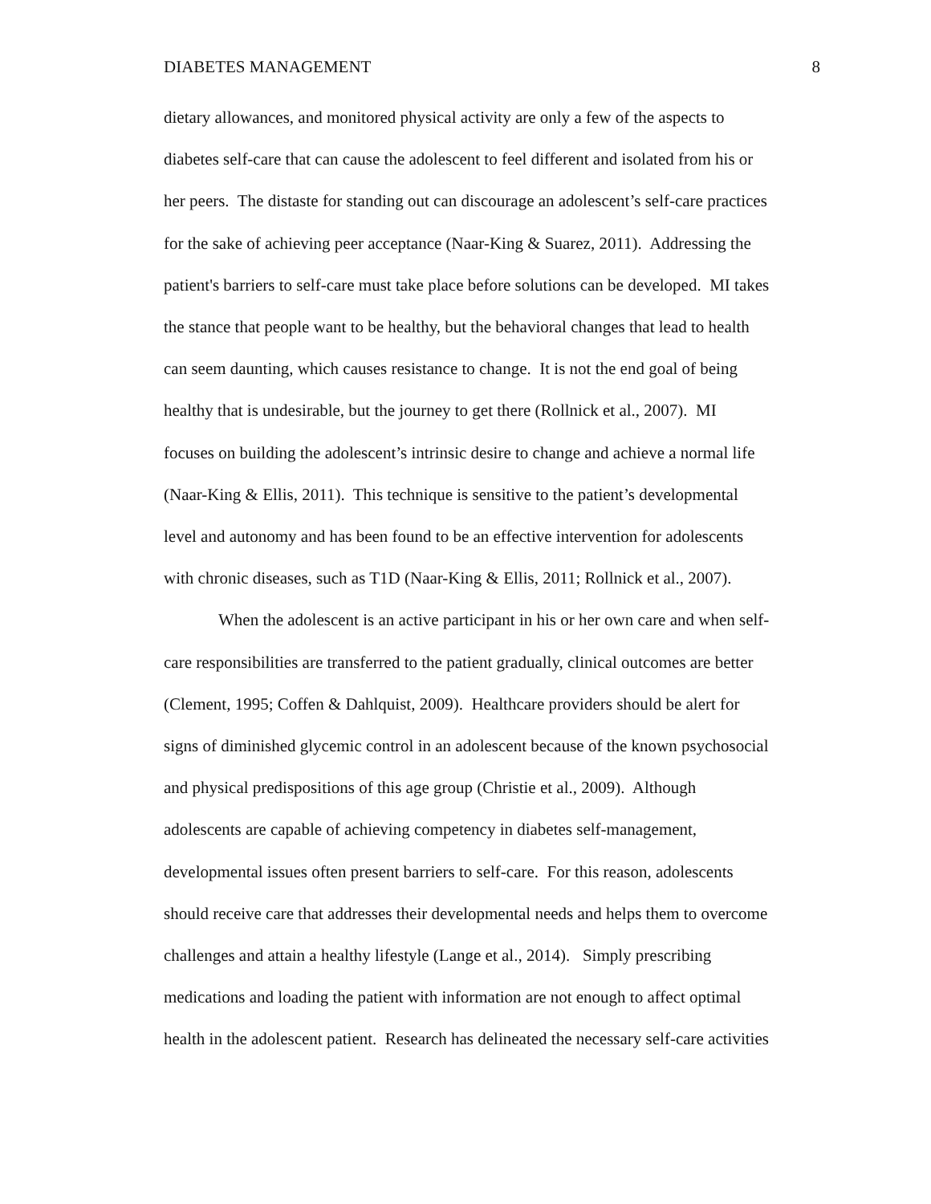DIABETES MANAGEMENT 8
dietary allowances, and monitored physical activity are only a few of the aspects to
diabetes self-care that can cause the adolescent to feel different and isolated from his or
her peers. The distaste for standing out can discourage an adolescent’s self-care practices
for the sake of achieving peer acceptance (Naar-King & Suarez, 2011). Addressing the
patient's barriers to self-care must take place before solutions can be developed. MI takes
the stance that people want to be healthy, but the behavioral changes that lead to health
can seem daunting, which causes resistance to change. It is not the end goal of being
healthy that is undesirable, but the journey to get there (Rollnick et al., 2007). MI
focuses on building the adolescent’s intrinsic desire to change and achieve a normal life
(Naar-King & Ellis, 2011). This technique is sensitive to the patient’s developmental
level and autonomy and has been found to be an effective intervention for adolescents
with chronic diseases, such as T1D (Naar-King & Ellis, 2011; Rollnick et al., 2007).
When the adolescent is an active participant in his or her own care and when self-
care responsibilities are transferred to the patient gradually, clinical outcomes are better
(Clement, 1995; Coffen & Dahlquist, 2009). Healthcare providers should be alert for
signs of diminished glycemic control in an adolescent because of the known psychosocial
and physical predispositions of this age group (Christie et al., 2009). Although
adolescents are capable of achieving competency in diabetes self-management,
developmental issues often present barriers to self-care. For this reason, adolescents
should receive care that addresses their developmental needs and helps them to overcome
challenges and attain a healthy lifestyle (Lange et al., 2014). Simply prescribing
medications and loading the patient with information are not enough to affect optimal
health in the adolescent patient. Research has delineated the necessary self-care activities